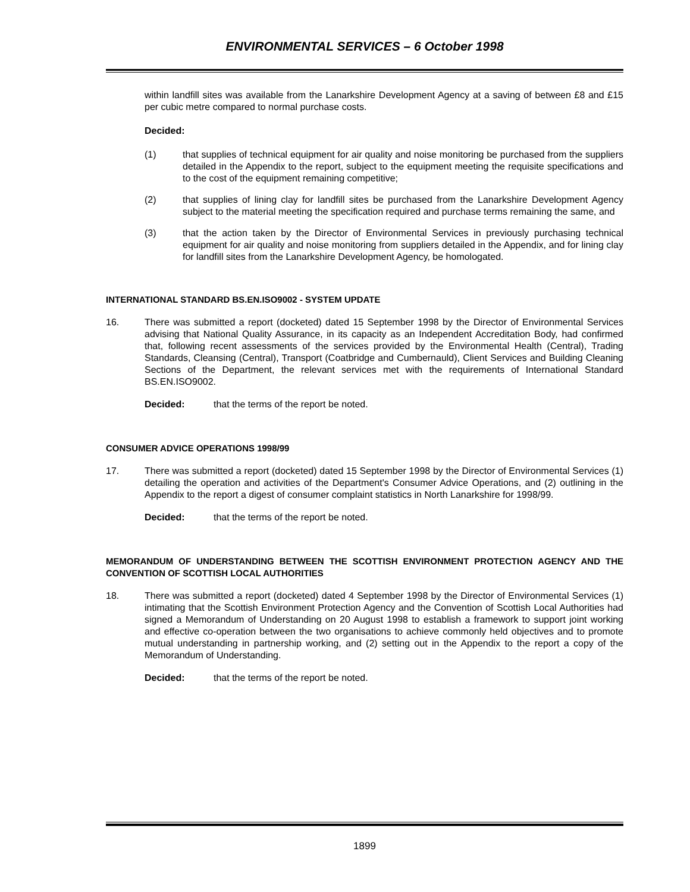ENVIRONMENTAL SERVICES – 6 October 1998
within landfill sites was available from the Lanarkshire Development Agency at a saving of between £8 and £15 per cubic metre compared to normal purchase costs.
Decided:
(1) that supplies of technical equipment for air quality and noise monitoring be purchased from the suppliers detailed in the Appendix to the report, subject to the equipment meeting the requisite specifications and to the cost of the equipment remaining competitive;
(2) that supplies of lining clay for landfill sites be purchased from the Lanarkshire Development Agency subject to the material meeting the specification required and purchase terms remaining the same, and
(3) that the action taken by the Director of Environmental Services in previously purchasing technical equipment for air quality and noise monitoring from suppliers detailed in the Appendix, and for lining clay for landfill sites from the Lanarkshire Development Agency, be homologated.
INTERNATIONAL STANDARD BS.EN.ISO9002 - SYSTEM UPDATE
16. There was submitted a report (docketed) dated 15 September 1998 by the Director of Environmental Services advising that National Quality Assurance, in its capacity as an Independent Accreditation Body, had confirmed that, following recent assessments of the services provided by the Environmental Health (Central), Trading Standards, Cleansing (Central), Transport (Coatbridge and Cumbernauld), Client Services and Building Cleaning Sections of the Department, the relevant services met with the requirements of International Standard BS.EN.ISO9002.
Decided: that the terms of the report be noted.
CONSUMER ADVICE OPERATIONS 1998/99
17. There was submitted a report (docketed) dated 15 September 1998 by the Director of Environmental Services (1) detailing the operation and activities of the Department's Consumer Advice Operations, and (2) outlining in the Appendix to the report a digest of consumer complaint statistics in North Lanarkshire for 1998/99.
Decided: that the terms of the report be noted.
MEMORANDUM OF UNDERSTANDING BETWEEN THE SCOTTISH ENVIRONMENT PROTECTION AGENCY AND THE CONVENTION OF SCOTTISH LOCAL AUTHORITIES
18. There was submitted a report (docketed) dated 4 September 1998 by the Director of Environmental Services (1) intimating that the Scottish Environment Protection Agency and the Convention of Scottish Local Authorities had signed a Memorandum of Understanding on 20 August 1998 to establish a framework to support joint working and effective co-operation between the two organisations to achieve commonly held objectives and to promote mutual understanding in partnership working, and (2) setting out in the Appendix to the report a copy of the Memorandum of Understanding.
Decided: that the terms of the report be noted.
1899